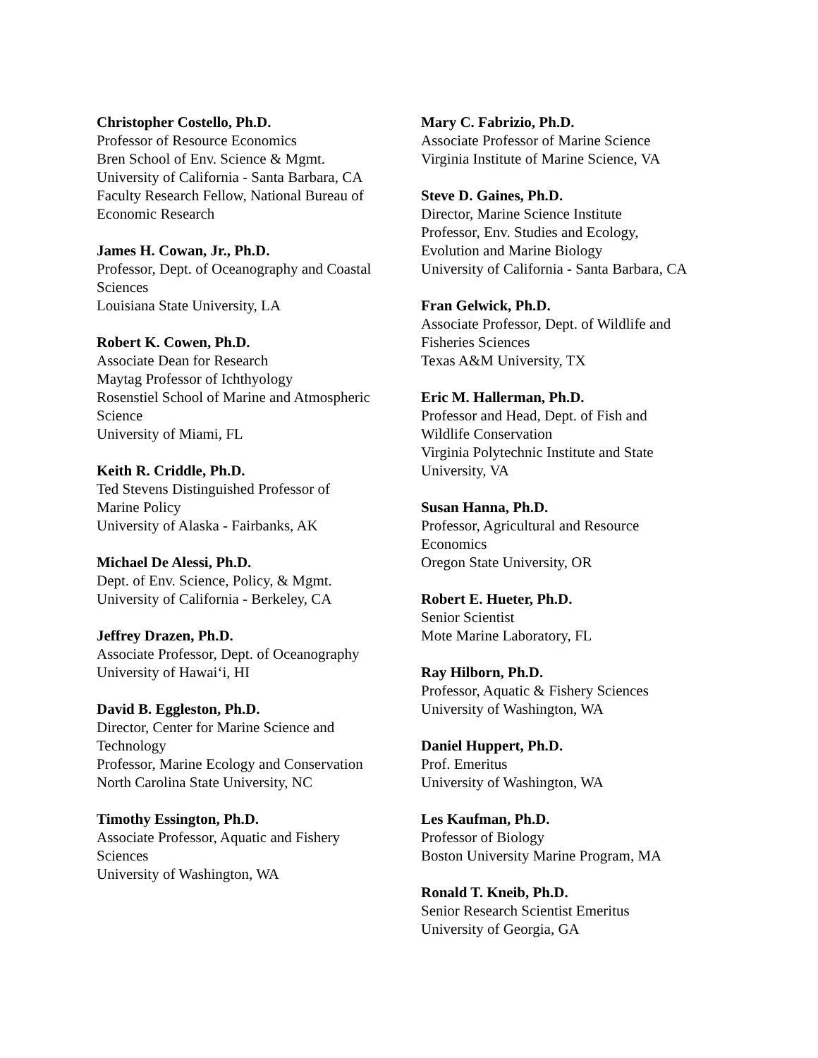Christopher Costello, Ph.D.
Professor of Resource Economics
Bren School of Env. Science & Mgmt.
University of California - Santa Barbara, CA
Faculty Research Fellow, National Bureau of
Economic Research
James H. Cowan, Jr., Ph.D.
Professor, Dept. of Oceanography and Coastal
Sciences
Louisiana State University, LA
Robert K. Cowen, Ph.D.
Associate Dean for Research
Maytag Professor of Ichthyology
Rosenstiel School of Marine and Atmospheric
Science
University of Miami, FL
Keith R. Criddle, Ph.D.
Ted Stevens Distinguished Professor of
Marine Policy
University of Alaska - Fairbanks, AK
Michael De Alessi, Ph.D.
Dept. of Env. Science, Policy, & Mgmt.
University of California - Berkeley, CA
Jeffrey Drazen, Ph.D.
Associate Professor, Dept. of Oceanography
University of Hawai‘i, HI
David B. Eggleston, Ph.D.
Director, Center for Marine Science and
Technology
Professor, Marine Ecology and Conservation
North Carolina State University, NC
Timothy Essington, Ph.D.
Associate Professor, Aquatic and Fishery
Sciences
University of Washington, WA
Mary C. Fabrizio, Ph.D.
Associate Professor of Marine Science
Virginia Institute of Marine Science, VA
Steve D. Gaines, Ph.D.
Director, Marine Science Institute
Professor, Env. Studies and Ecology,
Evolution and Marine Biology
University of California - Santa Barbara, CA
Fran Gelwick, Ph.D.
Associate Professor, Dept. of Wildlife and
Fisheries Sciences
Texas A&M University, TX
Eric M. Hallerman, Ph.D.
Professor and Head, Dept. of Fish and
Wildlife Conservation
Virginia Polytechnic Institute and State
University, VA
Susan Hanna, Ph.D.
Professor, Agricultural and Resource
Economics
Oregon State University, OR
Robert E. Hueter, Ph.D.
Senior Scientist
Mote Marine Laboratory, FL
Ray Hilborn, Ph.D.
Professor, Aquatic & Fishery Sciences
University of Washington, WA
Daniel Huppert, Ph.D.
Prof. Emeritus
University of Washington, WA
Les Kaufman, Ph.D.
Professor of Biology
Boston University Marine Program, MA
Ronald T. Kneib, Ph.D.
Senior Research Scientist Emeritus
University of Georgia, GA